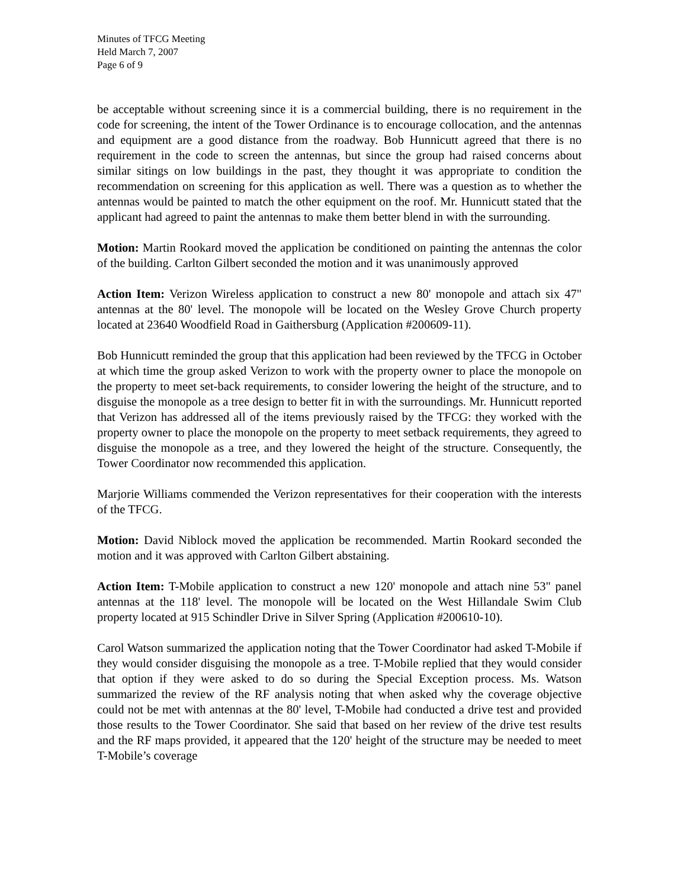Minutes of TFCG Meeting
Held March 7, 2007
Page 6 of 9
be acceptable without screening since it is a commercial building, there is no requirement in the code for screening, the intent of the Tower Ordinance is to encourage collocation, and the antennas and equipment are a good distance from the roadway. Bob Hunnicutt agreed that there is no requirement in the code to screen the antennas, but since the group had raised concerns about similar sitings on low buildings in the past, they thought it was appropriate to condition the recommendation on screening for this application as well. There was a question as to whether the antennas would be painted to match the other equipment on the roof. Mr. Hunnicutt stated that the applicant had agreed to paint the antennas to make them better blend in with the surrounding.
Motion: Martin Rookard moved the application be conditioned on painting the antennas the color of the building. Carlton Gilbert seconded the motion and it was unanimously approved
Action Item: Verizon Wireless application to construct a new 80' monopole and attach six 47" antennas at the 80' level. The monopole will be located on the Wesley Grove Church property located at 23640 Woodfield Road in Gaithersburg (Application #200609-11).
Bob Hunnicutt reminded the group that this application had been reviewed by the TFCG in October at which time the group asked Verizon to work with the property owner to place the monopole on the property to meet set-back requirements, to consider lowering the height of the structure, and to disguise the monopole as a tree design to better fit in with the surroundings. Mr. Hunnicutt reported that Verizon has addressed all of the items previously raised by the TFCG: they worked with the property owner to place the monopole on the property to meet setback requirements, they agreed to disguise the monopole as a tree, and they lowered the height of the structure. Consequently, the Tower Coordinator now recommended this application.
Marjorie Williams commended the Verizon representatives for their cooperation with the interests of the TFCG.
Motion: David Niblock moved the application be recommended. Martin Rookard seconded the motion and it was approved with Carlton Gilbert abstaining.
Action Item: T-Mobile application to construct a new 120' monopole and attach nine 53" panel antennas at the 118' level. The monopole will be located on the West Hillandale Swim Club property located at 915 Schindler Drive in Silver Spring (Application #200610-10).
Carol Watson summarized the application noting that the Tower Coordinator had asked T-Mobile if they would consider disguising the monopole as a tree. T-Mobile replied that they would consider that option if they were asked to do so during the Special Exception process. Ms. Watson summarized the review of the RF analysis noting that when asked why the coverage objective could not be met with antennas at the 80' level, T-Mobile had conducted a drive test and provided those results to the Tower Coordinator. She said that based on her review of the drive test results and the RF maps provided, it appeared that the 120' height of the structure may be needed to meet T-Mobile’s coverage